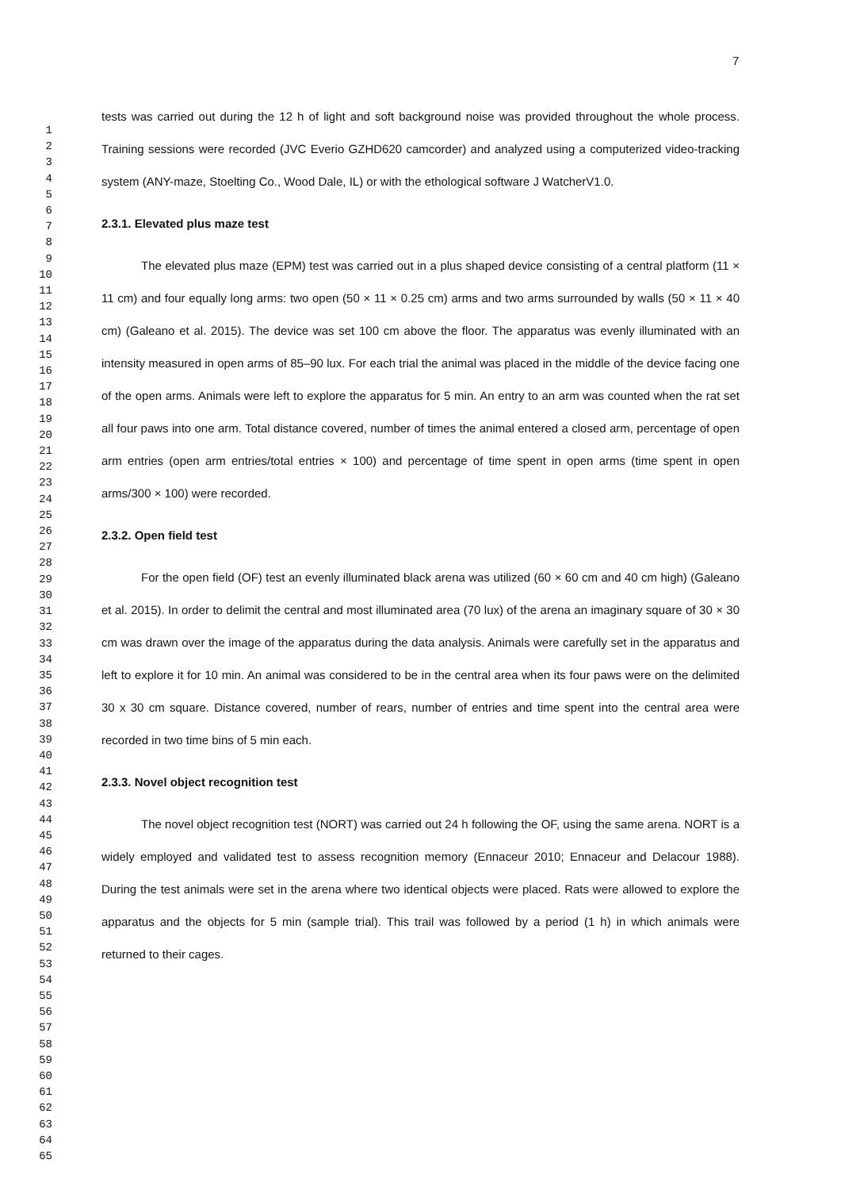7
1
2
3
4
5
6
7
8
9
10
11
12
13
14
15
16
17
18
19
20
21
22
23
24
25
26
27
28
29
30
31
32
33
34
35
36
37
38
39
40
41
42
43
44
45
46
47
48
49
50
51
52
53
54
55
56
57
58
59
60
61
62
63
64
65
tests was carried out during the 12 h of light and soft background noise was provided throughout the whole process. Training sessions were recorded (JVC Everio GZHD620 camcorder) and analyzed using a computerized video-tracking system (ANY-maze, Stoelting Co., Wood Dale, IL) or with the ethological software J WatcherV1.0.
2.3.1. Elevated plus maze test
The elevated plus maze (EPM) test was carried out in a plus shaped device consisting of a central platform (11 × 11 cm) and four equally long arms: two open (50 × 11 × 0.25 cm) arms and two arms surrounded by walls (50 × 11 × 40 cm) (Galeano et al. 2015). The device was set 100 cm above the floor. The apparatus was evenly illuminated with an intensity measured in open arms of 85–90 lux. For each trial the animal was placed in the middle of the device facing one of the open arms. Animals were left to explore the apparatus for 5 min. An entry to an arm was counted when the rat set all four paws into one arm. Total distance covered, number of times the animal entered a closed arm, percentage of open arm entries (open arm entries/total entries × 100) and percentage of time spent in open arms (time spent in open arms/300 × 100) were recorded.
2.3.2. Open field test
For the open field (OF) test an evenly illuminated black arena was utilized (60 × 60 cm and 40 cm high) (Galeano et al. 2015). In order to delimit the central and most illuminated area (70 lux) of the arena an imaginary square of 30 × 30 cm was drawn over the image of the apparatus during the data analysis. Animals were carefully set in the apparatus and left to explore it for 10 min. An animal was considered to be in the central area when its four paws were on the delimited 30 x 30 cm square. Distance covered, number of rears, number of entries and time spent into the central area were recorded in two time bins of 5 min each.
2.3.3. Novel object recognition test
The novel object recognition test (NORT) was carried out 24 h following the OF, using the same arena. NORT is a widely employed and validated test to assess recognition memory (Ennaceur 2010; Ennaceur and Delacour 1988). During the test animals were set in the arena where two identical objects were placed. Rats were allowed to explore the apparatus and the objects for 5 min (sample trial). This trail was followed by a period (1 h) in which animals were returned to their cages.